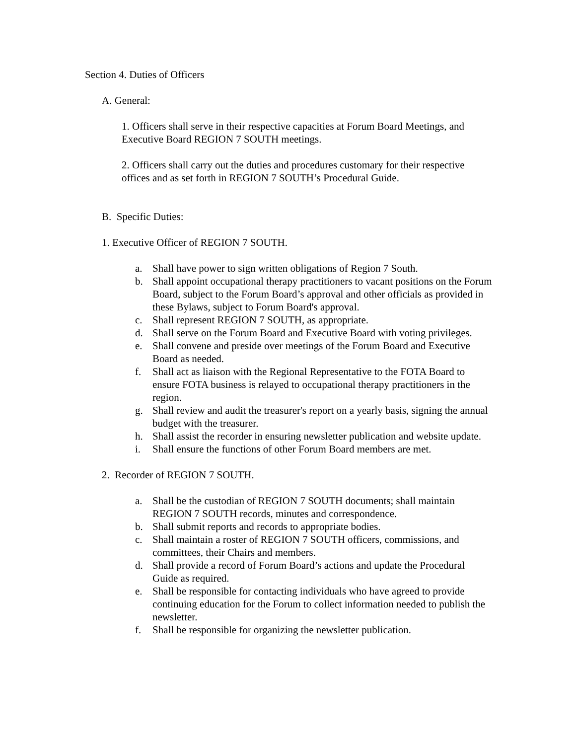Section 4. Duties of Officers
A. General:
1. Officers shall serve in their respective capacities at Forum Board Meetings, and Executive Board REGION 7 SOUTH meetings.
2. Officers shall carry out the duties and procedures customary for their respective offices and as set forth in REGION 7 SOUTH’s Procedural Guide.
B. Specific Duties:
1. Executive Officer of REGION 7 SOUTH.
a. Shall have power to sign written obligations of Region 7 South.
b. Shall appoint occupational therapy practitioners to vacant positions on the Forum Board, subject to the Forum Board’s approval and other officials as provided in these Bylaws, subject to Forum Board's approval.
c. Shall represent REGION 7 SOUTH, as appropriate.
d. Shall serve on the Forum Board and Executive Board with voting privileges.
e. Shall convene and preside over meetings of the Forum Board and Executive Board as needed.
f. Shall act as liaison with the Regional Representative to the FOTA Board to ensure FOTA business is relayed to occupational therapy practitioners in the region.
g. Shall review and audit the treasurer's report on a yearly basis, signing the annual budget with the treasurer.
h. Shall assist the recorder in ensuring newsletter publication and website update.
i. Shall ensure the functions of other Forum Board members are met.
2. Recorder of REGION 7 SOUTH.
a. Shall be the custodian of REGION 7 SOUTH documents; shall maintain REGION 7 SOUTH records, minutes and correspondence.
b. Shall submit reports and records to appropriate bodies.
c. Shall maintain a roster of REGION 7 SOUTH officers, commissions, and committees, their Chairs and members.
d. Shall provide a record of Forum Board’s actions and update the Procedural Guide as required.
e. Shall be responsible for contacting individuals who have agreed to provide continuing education for the Forum to collect information needed to publish the newsletter.
f. Shall be responsible for organizing the newsletter publication.